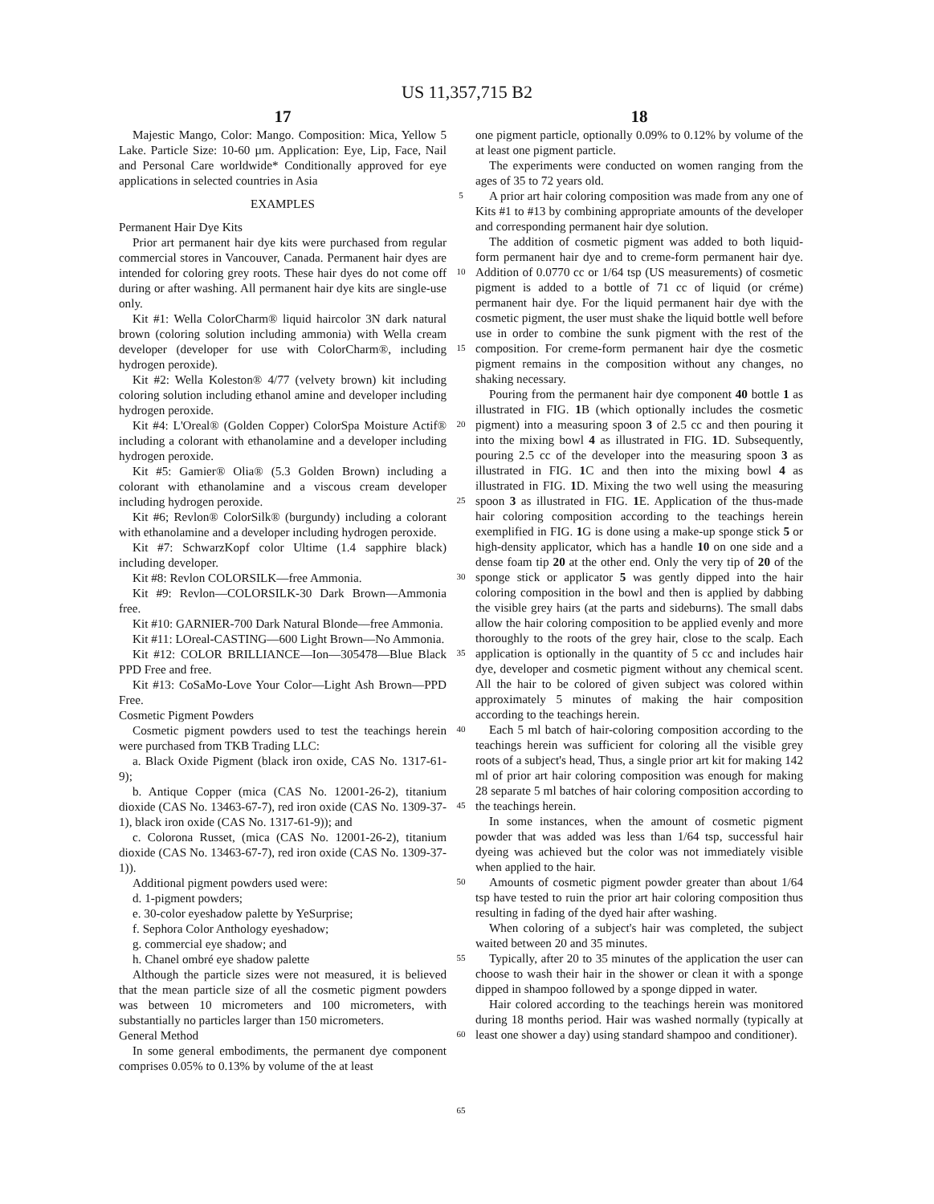US 11,357,715 B2
17
Majestic Mango, Color: Mango. Composition: Mica, Yellow 5 Lake. Particle Size: 10-60 µm. Application: Eye, Lip, Face, Nail and Personal Care worldwide* Conditionally approved for eye applications in selected countries in Asia
EXAMPLES
Permanent Hair Dye Kits
Prior art permanent hair dye kits were purchased from regular commercial stores in Vancouver, Canada. Permanent hair dyes are intended for coloring grey roots. These hair dyes do not come off during or after washing. All permanent hair dye kits are single-use only.
Kit #1: Wella ColorCharm® liquid haircolor 3N dark natural brown (coloring solution including ammonia) with Wella cream developer (developer for use with ColorCharm®, including hydrogen peroxide).
Kit #2: Wella Koleston® 4/77 (velvety brown) kit including coloring solution including ethanol amine and developer including hydrogen peroxide.
Kit #4: L'Oreal® (Golden Copper) ColorSpa Moisture Actif® including a colorant with ethanolamine and a developer including hydrogen peroxide.
Kit #5: Gamier® Olia® (5.3 Golden Brown) including a colorant with ethanolamine and a viscous cream developer including hydrogen peroxide.
Kit #6; Revlon® ColorSilk® (burgundy) including a colorant with ethanolamine and a developer including hydrogen peroxide.
Kit #7: SchwarzKopf color Ultime (1.4 sapphire black) including developer.
Kit #8: Revlon COLORSILK—free Ammonia.
Kit #9: Revlon—COLORSILK-30 Dark Brown—Ammonia free.
Kit #10: GARNIER-700 Dark Natural Blonde—free Ammonia.
Kit #11: LOreal-CASTING—600 Light Brown—No Ammonia.
Kit #12: COLOR BRILLIANCE—Ion—305478—Blue Black PPD Free and free.
Kit #13: CoSaMo-Love Your Color—Light Ash Brown—PPD Free.
Cosmetic Pigment Powders
Cosmetic pigment powders used to test the teachings herein were purchased from TKB Trading LLC:
a. Black Oxide Pigment (black iron oxide, CAS No. 1317-61-9);
b. Antique Copper (mica (CAS No. 12001-26-2), titanium dioxide (CAS No. 13463-67-7), red iron oxide (CAS No. 1309-37-1), black iron oxide (CAS No. 1317-61-9)); and
c. Colorona Russet, (mica (CAS No. 12001-26-2), titanium dioxide (CAS No. 13463-67-7), red iron oxide (CAS No. 1309-37-1)).
Additional pigment powders used were:
d. 1-pigment powders;
e. 30-color eyeshadow palette by YeSurprise;
f. Sephora Color Anthology eyeshadow;
g. commercial eye shadow; and
h. Chanel ombré eye shadow palette
Although the particle sizes were not measured, it is believed that the mean particle size of all the cosmetic pigment powders was between 10 micrometers and 100 micrometers, with substantially no particles larger than 150 micrometers.
General Method
In some general embodiments, the permanent dye component comprises 0.05% to 0.13% by volume of the at least
5
10
15
20
25
30
35
40
45
50
55
60
65
18
one pigment particle, optionally 0.09% to 0.12% by volume of the at least one pigment particle.
The experiments were conducted on women ranging from the ages of 35 to 72 years old.
A prior art hair coloring composition was made from any one of Kits #1 to #13 by combining appropriate amounts of the developer and corresponding permanent hair dye solution.
The addition of cosmetic pigment was added to both liquid-form permanent hair dye and to creme-form permanent hair dye. Addition of 0.0770 cc or 1/64 tsp (US measurements) of cosmetic pigment is added to a bottle of 71 cc of liquid (or créme) permanent hair dye. For the liquid permanent hair dye with the cosmetic pigment, the user must shake the liquid bottle well before use in order to combine the sunk pigment with the rest of the composition. For creme-form permanent hair dye the cosmetic pigment remains in the composition without any changes, no shaking necessary.
Pouring from the permanent hair dye component 40 bottle 1 as illustrated in FIG. 1 B (which optionally includes the cosmetic pigment) into a measuring spoon 3 of 2.5 cc and then pouring it into the mixing bowl 4 as illustrated in FIG. 1 D. Subsequently, pouring 2.5 cc of the developer into the measuring spoon 3 as illustrated in FIG. 1 C and then into the mixing bowl 4 as illustrated in FIG. 1 D. Mixing the two well using the measuring spoon 3 as illustrated in FIG. 1 E. Application of the thus-made hair coloring composition according to the teachings herein exemplified in FIG. 1 G is done using a make-up sponge stick 5 or high-density applicator, which has a handle 10 on one side and a dense foam tip 20 at the other end. Only the very tip of 20 of the sponge stick or applicator 5 was gently dipped into the hair coloring composition in the bowl and then is applied by dabbing the visible grey hairs (at the parts and sideburns). The small dabs allow the hair coloring composition to be applied evenly and more thoroughly to the roots of the grey hair, close to the scalp. Each application is optionally in the quantity of 5 cc and includes hair dye, developer and cosmetic pigment without any chemical scent. All the hair to be colored of given subject was colored within approximately 5 minutes of making the hair composition according to the teachings herein.
Each 5 ml batch of hair-coloring composition according to the teachings herein was sufficient for coloring all the visible grey roots of a subject's head, Thus, a single prior art kit for making 142 ml of prior art hair coloring composition was enough for making 28 separate 5 ml batches of hair coloring composition according to the teachings herein.
In some instances, when the amount of cosmetic pigment powder that was added was less than 1/64 tsp, successful hair dyeing was achieved but the color was not immediately visible when applied to the hair.
Amounts of cosmetic pigment powder greater than about 1/64 tsp have tested to ruin the prior art hair coloring composition thus resulting in fading of the dyed hair after washing.
When coloring of a subject's hair was completed, the subject waited between 20 and 35 minutes.
Typically, after 20 to 35 minutes of the application the user can choose to wash their hair in the shower or clean it with a sponge dipped in shampoo followed by a sponge dipped in water.
Hair colored according to the teachings herein was monitored during 18 months period. Hair was washed normally (typically at least one shower a day) using standard shampoo and conditioner).